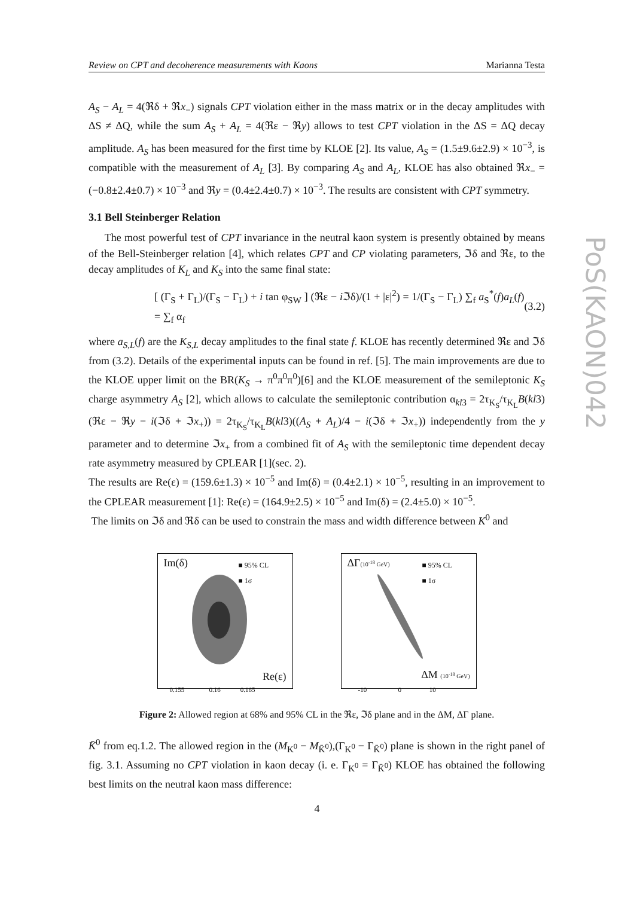Review on CPT and decoherence measurements with Kaons Marianna Testa
PoS(KAON)042
A<sub>S</sub> − A<sub>L</sub> = 4(ℜδ + ℜx<sub>−</sub>) signals CPT violation either in the mass matrix or in the decay amplitudes with ΔS ≠ ΔQ, while the sum A<sub>S</sub> + A<sub>L</sub> = 4(ℜε − ℜy) allows to test CPT violation in the ΔS = ΔQ decay amplitude. A<sub>S</sub> has been measured for the first time by KLOE [2]. Its value, A<sub>S</sub> = (1.5±9.6±2.9) × 10<sup>−3</sup>, is compatible with the measurement of A<sub>L</sub> [3]. By comparing A<sub>S</sub> and A<sub>L</sub>, KLOE has also obtained ℜx<sub>−</sub> = (−0.8±2.4±0.7) × 10<sup>−3</sup> and ℜy = (0.4±2.4±0.7) × 10<sup>−3</sup>. The results are consistent with CPT symmetry.
3.1 Bell Steinberger Relation
The most powerful test of CPT invariance in the neutral kaon system is presently obtained by means of the Bell-Steinberger relation [4], which relates CPT and CP violating parameters, ℑδ and ℜε, to the decay amplitudes of K<sub>L</sub> and K<sub>S</sub> into the same final state:
[ (Γ<sub>S</sub> + Γ<sub>L</sub>)/(Γ<sub>S</sub> − Γ<sub>L</sub>) + i tan φ<sub>SW</sub> ] (ℜε − i ℑδ)/(1 + |ε|<sup>2</sup>) = 1/(Γ<sub>S</sub> − Γ<sub>L</sub>) ∑<sub>f</sub> a<sub>S</sub><sup>*</sup>(f)a<sub>L</sub>(f) = ∑<sub>f</sub> α<sub>f</sub> (3.2)
where a<sub>S,L</sub>(f) are the K<sub>S,L</sub> decay amplitudes to the final state f. KLOE has recently determined ℜε and ℑδ from (3.2). Details of the experimental inputs can be found in ref. [5]. The main improvements are due to the KLOE upper limit on the BR(K<sub>S</sub> → π<sup>0</sup>π<sup>0</sup>π<sup>0</sup>)[6] and the KLOE measurement of the semileptonic K<sub>S</sub> charge asymmetry A<sub>S</sub> [2], which allows to calculate the semileptonic contribution α<sub>kl3</sub> = 2τ<sub>K<sub>S</sub></sub>/τ<sub>K<sub>L</sub></sub>B(kl3)(ℜε − ℜy − i(ℑδ + ℑx<sub>+</sub>)) = 2τ<sub>K<sub>S</sub></sub>/τ<sub>K<sub>L</sub></sub>B(kl3)((A<sub>S</sub> + A<sub>L</sub>)/4 − i(ℑδ + ℑx<sub>+</sub>)) independently from the y parameter and to determine ℑx<sub>+</sub> from a combined fit of A<sub>S</sub> with the semileptonic time dependent decay rate asymmetry measured by CPLEAR [1](sec. 2).
The results are Re(ε) = (159.6±1.3) × 10<sup>−5</sup> and Im(δ) = (0.4±2.1) × 10<sup>−5</sup>, resulting in an improvement to the CPLEAR measurement [1]: Re(ε) = (164.9±2.5) × 10<sup>−5</sup> and Im(δ) = (2.4±5.0) × 10<sup>−5</sup>.
The limits on ℑδ and ℜδ can be used to constrain the mass and width difference between K<sup>0</sup> and
Im(δ)
■ 95% CL
■ 1σ
Re(ε)
0.155 0.16 0.165
ΔΓ(10<sup>-18</sup> GeV)
■ 95% CL
■ 1σ
ΔM (10<sup>-18</sup> GeV)
-10 0 10
Figure 2: Allowed region at 68% and 95% CL in the ℜε, ℑδ plane and in the ΔM, ΔΓ plane.
K̄<sup>0</sup> from eq.1.2. The allowed region in the (M<sub>K<sup>0</sup></sub> − M<sub>K̄<sup>0</sup></sub>),(Γ<sub>K<sup>0</sup></sub> − Γ<sub>K̄<sup>0</sup></sub>) plane is shown in the right panel of fig. 3.1. Assuming no CPT violation in kaon decay (i. e. Γ<sub>K<sup>0</sup></sub> = Γ<sub>K̄<sup>0</sup></sub>) KLOE has obtained the following best limits on the neutral kaon mass difference:
4